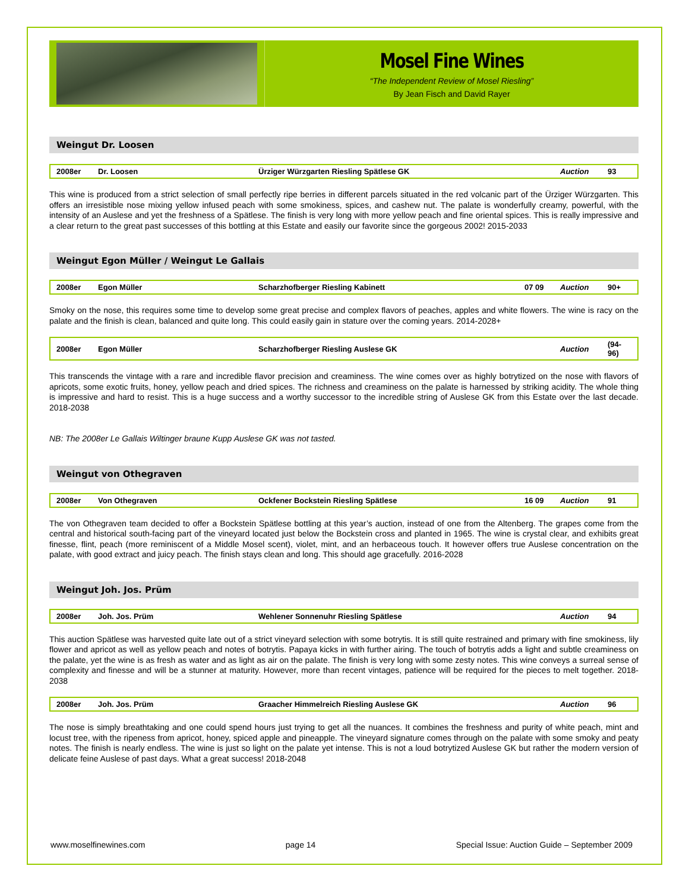Mosel Fine Wines
“The Independent Review of Mosel Riesling”
By Jean Fisch and David Rayer
Weingut Dr. Loosen
| 2008er | Dr. Loosen | Ürziger Würzgarten Riesling Spätlese GK | | Auction | 93 |
This wine is produced from a strict selection of small perfectly ripe berries in different parcels situated in the red volcanic part of the Ürziger Würzgarten. This offers an irresistible nose mixing yellow infused peach with some smokiness, spices, and cashew nut. The palate is wonderfully creamy, powerful, with the intensity of an Auslese and yet the freshness of a Spätlese. The finish is very long with more yellow peach and fine oriental spices. This is really impressive and a clear return to the great past successes of this bottling at this Estate and easily our favorite since the gorgeous 2002! 2015-2033
Weingut Egon Müller / Weingut Le Gallais
| 2008er | Egon Müller | Scharzhofberger Riesling Kabinett | 07 09 | Auction | 90+ |
Smoky on the nose, this requires some time to develop some great precise and complex flavors of peaches, apples and white flowers. The wine is racy on the palate and the finish is clean, balanced and quite long. This could easily gain in stature over the coming years. 2014-2028+
| 2008er | Egon Müller | Scharzhofberger Riesling Auslese GK | | Auction | (94-96) |
This transcends the vintage with a rare and incredible flavor precision and creaminess. The wine comes over as highly botrytized on the nose with flavors of apricots, some exotic fruits, honey, yellow peach and dried spices. The richness and creaminess on the palate is harnessed by striking acidity. The whole thing is impressive and hard to resist. This is a huge success and a worthy successor to the incredible string of Auslese GK from this Estate over the last decade. 2018-2038
NB: The 2008er Le Gallais Wiltinger braune Kupp Auslese GK was not tasted.
Weingut von Othegraven
| 2008er | Von Othegraven | Ockfener Bockstein Riesling Spätlese | 16 09 | Auction | 91 |
The von Othegraven team decided to offer a Bockstein Spätlese bottling at this year’s auction, instead of one from the Altenberg. The grapes come from the central and historical south-facing part of the vineyard located just below the Bockstein cross and planted in 1965. The wine is crystal clear, and exhibits great finesse, flint, peach (more reminiscent of a Middle Mosel scent), violet, mint, and an herbaceous touch. It however offers true Auslese concentration on the palate, with good extract and juicy peach. The finish stays clean and long. This should age gracefully. 2016-2028
Weingut Joh. Jos. Prüm
| 2008er | Joh. Jos. Prüm | Wehlener Sonnenuhr Riesling Spätlese | | Auction | 94 |
This auction Spätlese was harvested quite late out of a strict vineyard selection with some botrytis. It is still quite restrained and primary with fine smokiness, lily flower and apricot as well as yellow peach and notes of botrytis. Papaya kicks in with further airing. The touch of botrytis adds a light and subtle creaminess on the palate, yet the wine is as fresh as water and as light as air on the palate. The finish is very long with some zesty notes. This wine conveys a surreal sense of complexity and finesse and will be a stunner at maturity. However, more than recent vintages, patience will be required for the pieces to melt together. 2018-2038
| 2008er | Joh. Jos. Prüm | Graacher Himmelreich Riesling Auslese GK | | Auction | 96 |
The nose is simply breathtaking and one could spend hours just trying to get all the nuances. It combines the freshness and purity of white peach, mint and locust tree, with the ripeness from apricot, honey, spiced apple and pineapple. The vineyard signature comes through on the palate with some smoky and peaty notes. The finish is nearly endless. The wine is just so light on the palate yet intense. This is not a loud botrytized Auslese GK but rather the modern version of delicate feine Auslese of past days. What a great success! 2018-2048
www.moselfinewines.com page 14 Special Issue: Auction Guide – September 2009